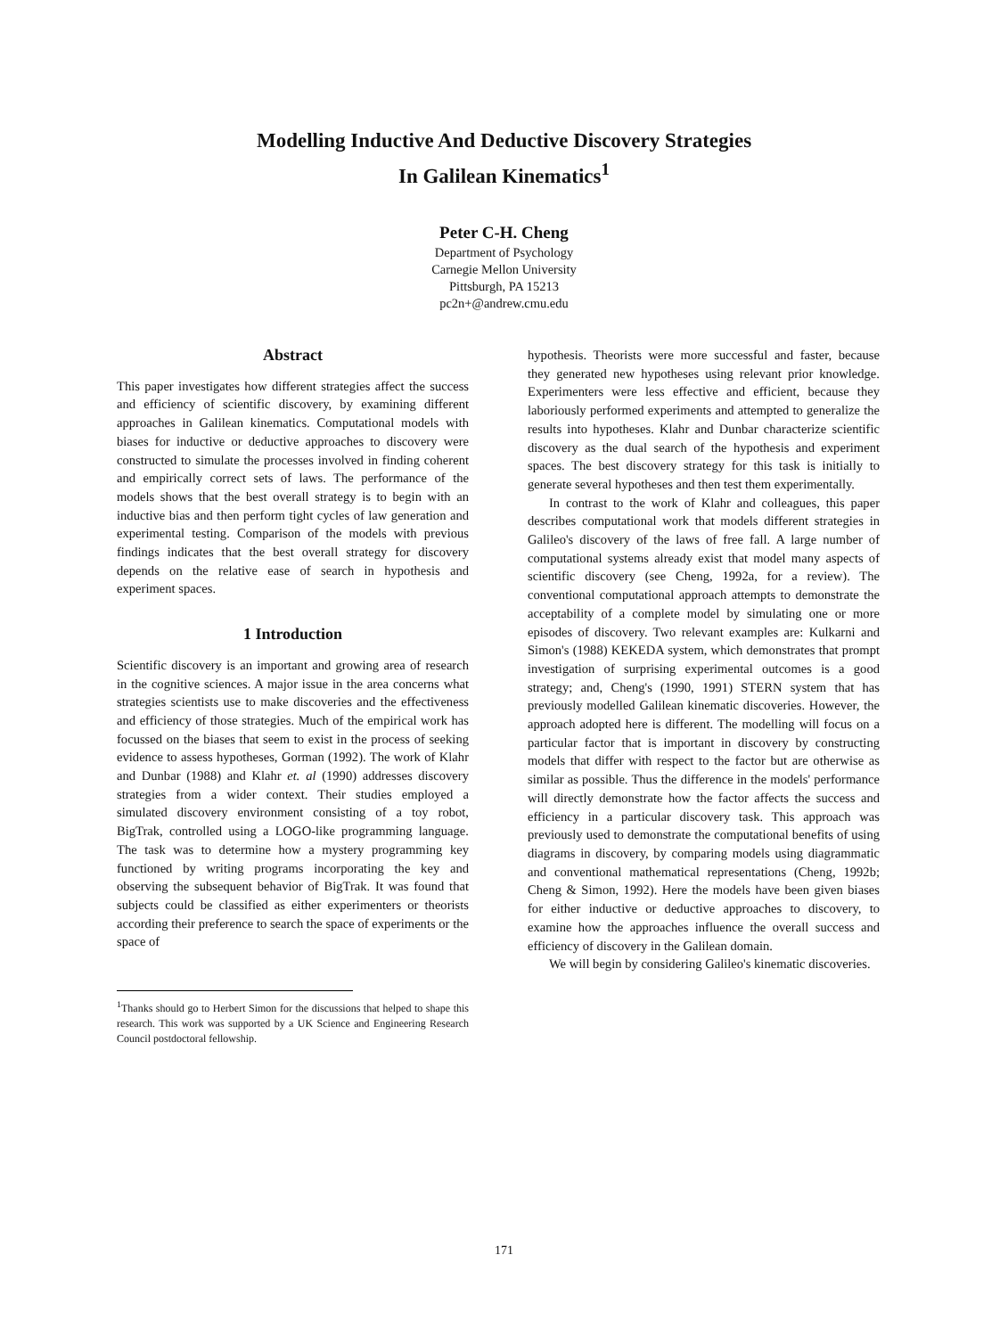Modelling Inductive And Deductive Discovery Strategies
In Galilean Kinematics<sup>1</sup>
Peter C-H. Cheng
Department of Psychology
Carnegie Mellon University
Pittsburgh, PA 15213
pc2n+@andrew.cmu.edu
Abstract
This paper investigates how different strategies affect the success and efficiency of scientific discovery, by examining different approaches in Galilean kinematics. Computational models with biases for inductive or deductive approaches to discovery were constructed to simulate the processes involved in finding coherent and empirically correct sets of laws. The performance of the models shows that the best overall strategy is to begin with an inductive bias and then perform tight cycles of law generation and experimental testing. Comparison of the models with previous findings indicates that the best overall strategy for discovery depends on the relative ease of search in hypothesis and experiment spaces.
1 Introduction
Scientific discovery is an important and growing area of research in the cognitive sciences. A major issue in the area concerns what strategies scientists use to make discoveries and the effectiveness and efficiency of those strategies. Much of the empirical work has focussed on the biases that seem to exist in the process of seeking evidence to assess hypotheses, Gorman (1992). The work of Klahr and Dunbar (1988) and Klahr et. al (1990) addresses discovery strategies from a wider context. Their studies employed a simulated discovery environment consisting of a toy robot, BigTrak, controlled using a LOGO-like programming language. The task was to determine how a mystery programming key functioned by writing programs incorporating the key and observing the subsequent behavior of BigTrak. It was found that subjects could be classified as either experimenters or theorists according their preference to search the space of experiments or the space of
<sup>1</sup> Thanks should go to Herbert Simon for the discussions that helped to shape this research. This work was supported by a UK Science and Engineering Research Council postdoctoral fellowship.
hypothesis. Theorists were more successful and faster, because they generated new hypotheses using relevant prior knowledge. Experimenters were less effective and efficient, because they laboriously performed experiments and attempted to generalize the results into hypotheses. Klahr and Dunbar characterize scientific discovery as the dual search of the hypothesis and experiment spaces. The best discovery strategy for this task is initially to generate several hypotheses and then test them experimentally.
In contrast to the work of Klahr and colleagues, this paper describes computational work that models different strategies in Galileo's discovery of the laws of free fall. A large number of computational systems already exist that model many aspects of scientific discovery (see Cheng, 1992a, for a review). The conventional computational approach attempts to demonstrate the acceptability of a complete model by simulating one or more episodes of discovery. Two relevant examples are: Kulkarni and Simon's (1988) KEKEDA system, which demonstrates that prompt investigation of surprising experimental outcomes is a good strategy; and, Cheng's (1990, 1991) STERN system that has previously modelled Galilean kinematic discoveries. However, the approach adopted here is different. The modelling will focus on a particular factor that is important in discovery by constructing models that differ with respect to the factor but are otherwise as similar as possible. Thus the difference in the models' performance will directly demonstrate how the factor affects the success and efficiency in a particular discovery task. This approach was previously used to demonstrate the computational benefits of using diagrams in discovery, by comparing models using diagrammatic and conventional mathematical representations (Cheng, 1992b; Cheng & Simon, 1992). Here the models have been given biases for either inductive or deductive approaches to discovery, to examine how the approaches influence the overall success and efficiency of discovery in the Galilean domain.
We will begin by considering Galileo's kinematic discoveries.
171